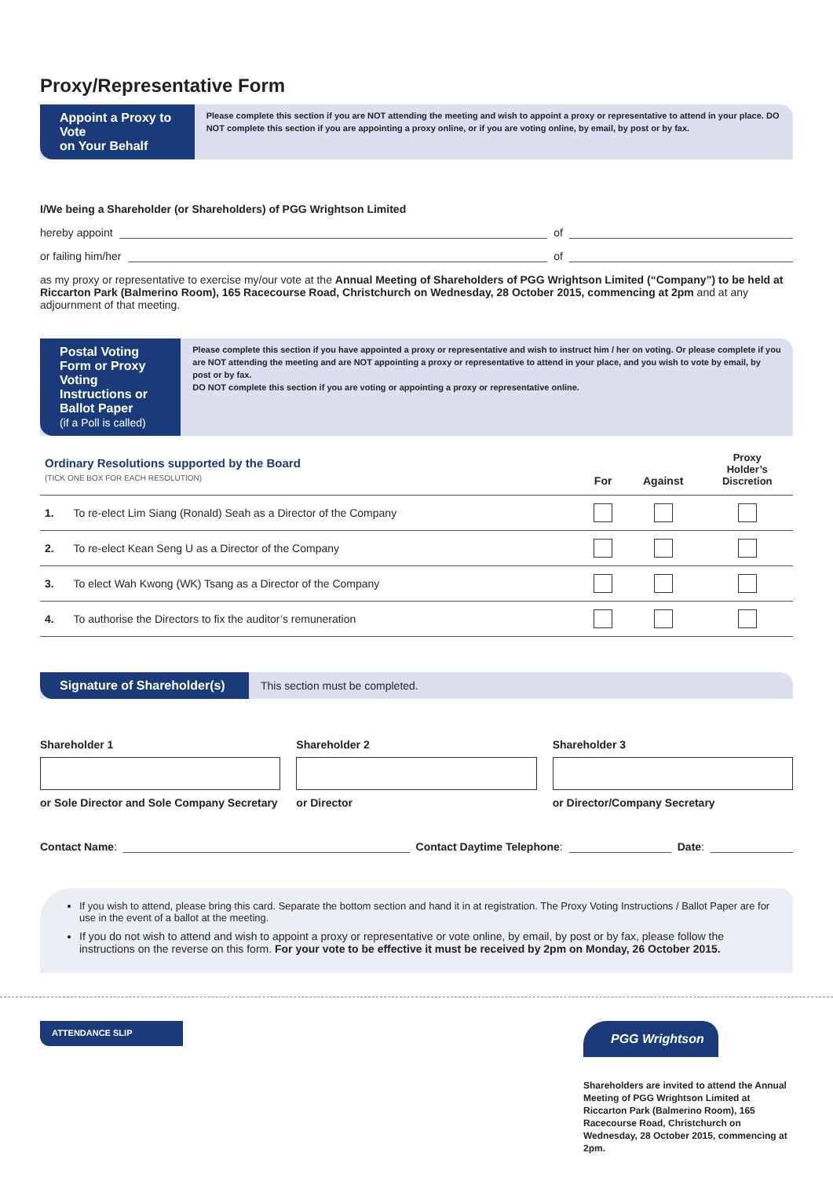Proxy/Representative Form
Appoint a Proxy to Vote
on Your Behalf
Please complete this section if you are NOT attending the meeting and wish to appoint a proxy or representative to attend in your place. DO NOT complete this section if you are appointing a proxy online, or if you are voting online, by email, by post or by fax.
I/We being a Shareholder (or Shareholders) of PGG Wrightson Limited
hereby appoint of
or failing him/her of
as my proxy or representative to exercise my/our vote at the Annual Meeting of Shareholders of PGG Wrightson Limited (“Company”) to be held at Riccarton Park (Balmerino Room), 165 Racecourse Road, Christchurch on Wednesday, 28 October 2015, commencing at 2pm and at any adjournment of that meeting.
Postal Voting Form or Proxy Voting Instructions or Ballot Paper
(if a Poll is called)
Please complete this section if you have appointed a proxy or representative and wish to instruct him / her on voting. Or please complete if you are NOT attending the meeting and are NOT appointing a proxy or representative to attend in your place, and you wish to vote by email, by post or by fax.
DO NOT complete this section if you are voting or appointing a proxy or representative online.
| Ordinary Resolutions supported by the Board (TICK ONE BOX FOR EACH RESOLUTION) | | For | Against | Proxy Holder’s Discretion |
| --- | --- | --- | --- | --- |
| 1. | To re-elect Lim Siang (Ronald) Seah as a Director of the Company | | | |
| 2. | To re-elect Kean Seng U as a Director of the Company | | | |
| 3. | To elect Wah Kwong (WK) Tsang as a Director of the Company | | | |
| 4. | To authorise the Directors to fix the auditor’s remuneration | | | |
Signature of Shareholder(s)
This section must be completed.
Shareholder 1
or Sole Director and Sole Company Secretary
Shareholder 2
or Director
Shareholder 3
or Director/Company Secretary
Contact Name: Contact Daytime Telephone: Date:
If you wish to attend, please bring this card. Separate the bottom section and hand it in at registration. The Proxy Voting Instructions / Ballot Paper are for use in the event of a ballot at the meeting.
If you do not wish to attend and wish to appoint a proxy or representative or vote online, by email, by post or by fax, please follow the instructions on the reverse on this form. For your vote to be effective it must be received by 2pm on Monday, 26 October 2015.
ATTENDANCE SLIP
PGG Wrightson
Shareholders are invited to attend the Annual Meeting of PGG Wrightson Limited at Riccarton Park (Balmerino Room), 165 Racecourse Road, Christchurch on Wednesday, 28 October 2015, commencing at 2pm.